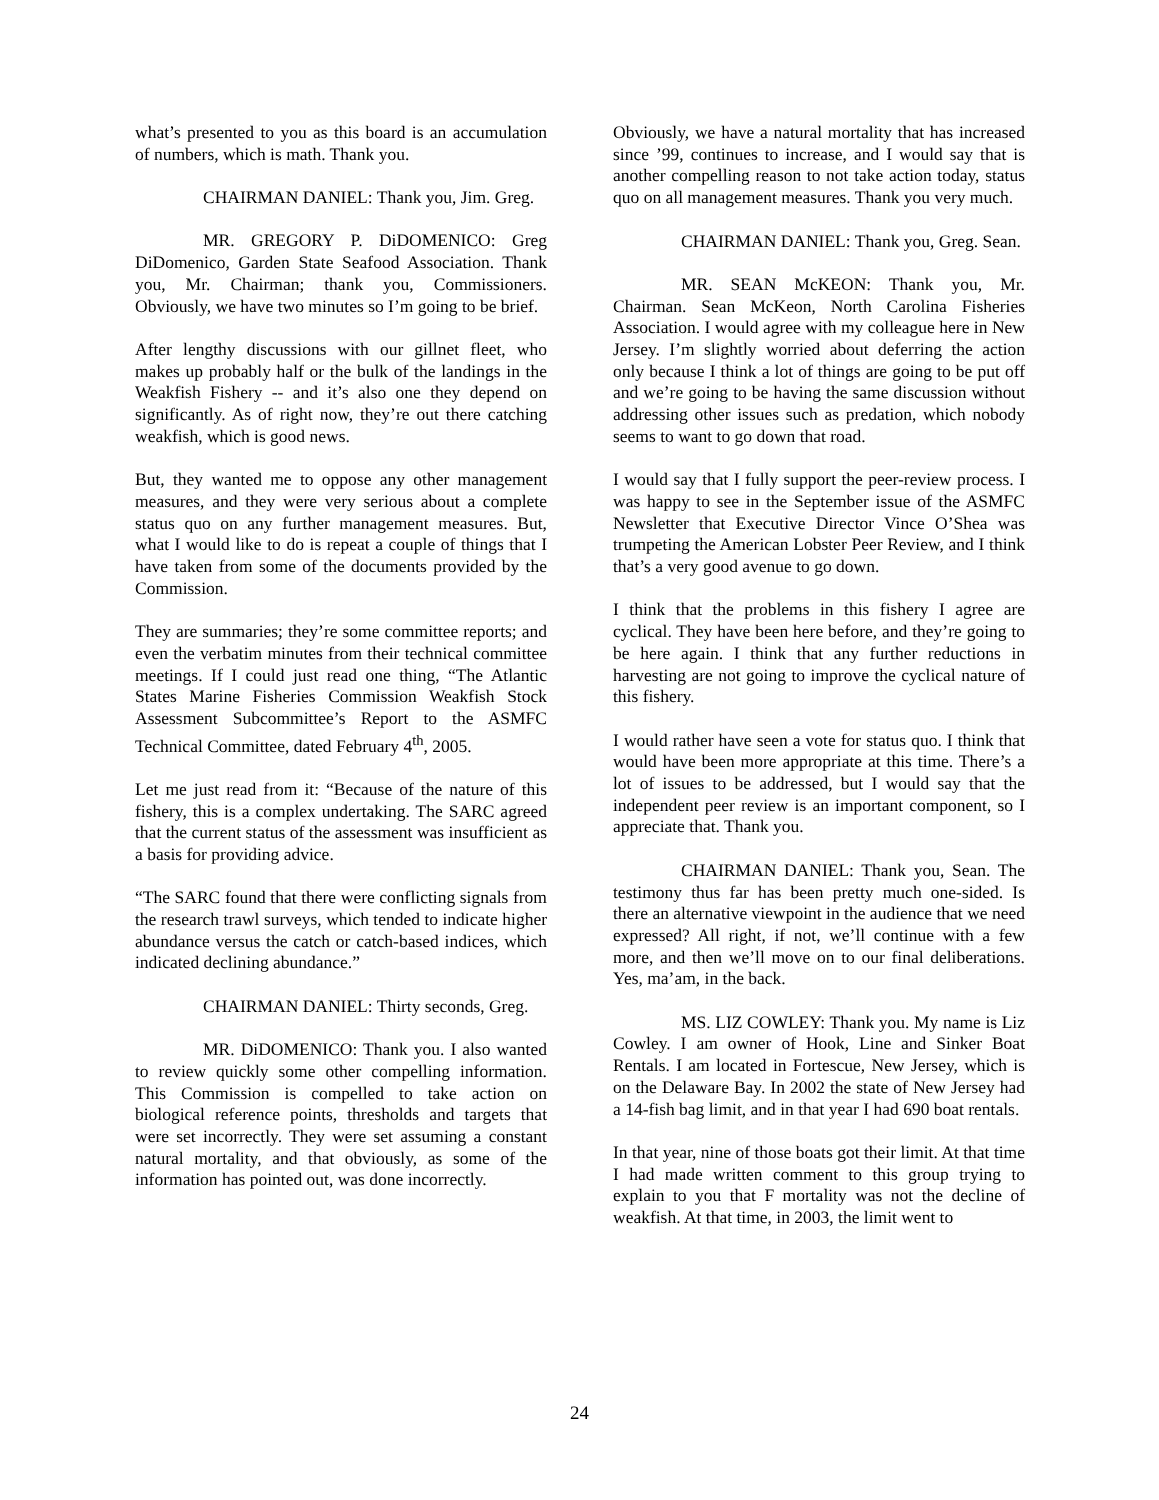what’s presented to you as this board is an accumulation of numbers, which is math. Thank you.
CHAIRMAN DANIEL: Thank you, Jim. Greg.
MR. GREGORY P. DiDOMENICO: Greg DiDomenico, Garden State Seafood Association. Thank you, Mr. Chairman; thank you, Commissioners. Obviously, we have two minutes so I’m going to be brief.
After lengthy discussions with our gillnet fleet, who makes up probably half or the bulk of the landings in the Weakfish Fishery -- and it’s also one they depend on significantly. As of right now, they’re out there catching weakfish, which is good news.
But, they wanted me to oppose any other management measures, and they were very serious about a complete status quo on any further management measures. But, what I would like to do is repeat a couple of things that I have taken from some of the documents provided by the Commission.
They are summaries; they’re some committee reports; and even the verbatim minutes from their technical committee meetings. If I could just read one thing, “The Atlantic States Marine Fisheries Commission Weakfish Stock Assessment Subcommittee’s Report to the ASMFC Technical Committee, dated February 4<sup>th</sup>, 2005.
Let me just read from it: “Because of the nature of this fishery, this is a complex undertaking. The SARC agreed that the current status of the assessment was insufficient as a basis for providing advice.
“The SARC found that there were conflicting signals from the research trawl surveys, which tended to indicate higher abundance versus the catch or catch-based indices, which indicated declining abundance.”
CHAIRMAN DANIEL: Thirty seconds, Greg.
MR. DiDOMENICO: Thank you. I also wanted to review quickly some other compelling information. This Commission is compelled to take action on biological reference points, thresholds and targets that were set incorrectly. They were set assuming a constant natural mortality, and that obviously, as some of the information has pointed out, was done incorrectly.
Obviously, we have a natural mortality that has increased since ’99, continues to increase, and I would say that is another compelling reason to not take action today, status quo on all management measures. Thank you very much.
CHAIRMAN DANIEL: Thank you, Greg. Sean.
MR. SEAN McKEON: Thank you, Mr. Chairman. Sean McKeon, North Carolina Fisheries Association. I would agree with my colleague here in New Jersey. I’m slightly worried about deferring the action only because I think a lot of things are going to be put off and we’re going to be having the same discussion without addressing other issues such as predation, which nobody seems to want to go down that road.
I would say that I fully support the peer-review process. I was happy to see in the September issue of the ASMFC Newsletter that Executive Director Vince O’Shea was trumpeting the American Lobster Peer Review, and I think that’s a very good avenue to go down.
I think that the problems in this fishery I agree are cyclical. They have been here before, and they’re going to be here again. I think that any further reductions in harvesting are not going to improve the cyclical nature of this fishery.
I would rather have seen a vote for status quo. I think that would have been more appropriate at this time. There’s a lot of issues to be addressed, but I would say that the independent peer review is an important component, so I appreciate that. Thank you.
CHAIRMAN DANIEL: Thank you, Sean. The testimony thus far has been pretty much one-sided. Is there an alternative viewpoint in the audience that we need expressed? All right, if not, we’ll continue with a few more, and then we’ll move on to our final deliberations. Yes, ma’am, in the back.
MS. LIZ COWLEY: Thank you. My name is Liz Cowley. I am owner of Hook, Line and Sinker Boat Rentals. I am located in Fortescue, New Jersey, which is on the Delaware Bay. In 2002 the state of New Jersey had a 14-fish bag limit, and in that year I had 690 boat rentals.
In that year, nine of those boats got their limit. At that time I had made written comment to this group trying to explain to you that F mortality was not the decline of weakfish. At that time, in 2003, the limit went to
24